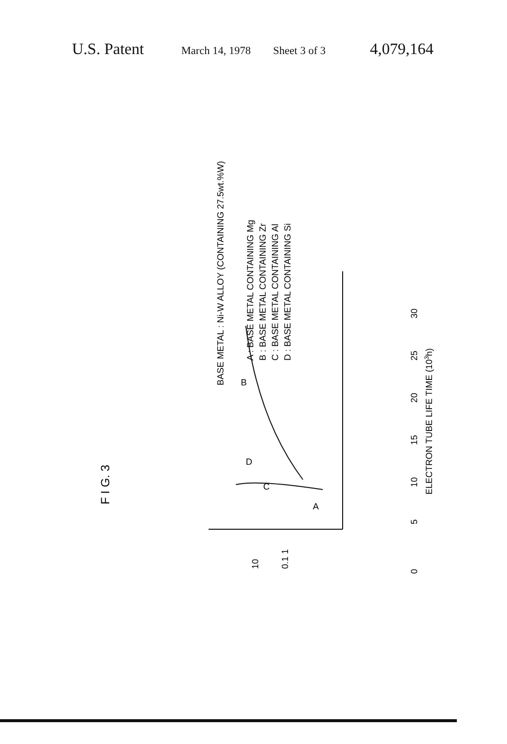U.S. Patent March 14, 1978 Sheet 3 of 3 4,079,164
F I G. 3
0
5
10
15
20
25
30
ELECTRON TUBE LIFE TIME (103h)
0.1
1
10
BASE METAL : Ni-W ALLOY (CONTAINING 27.5wt.%W)
A : BASE METAL CONTAINING Mg
B : BASE METAL CONTAINING Zr
C : BASE METAL CONTAINING Al
D : BASE METAL CONTAINING Si
A
B
C
D